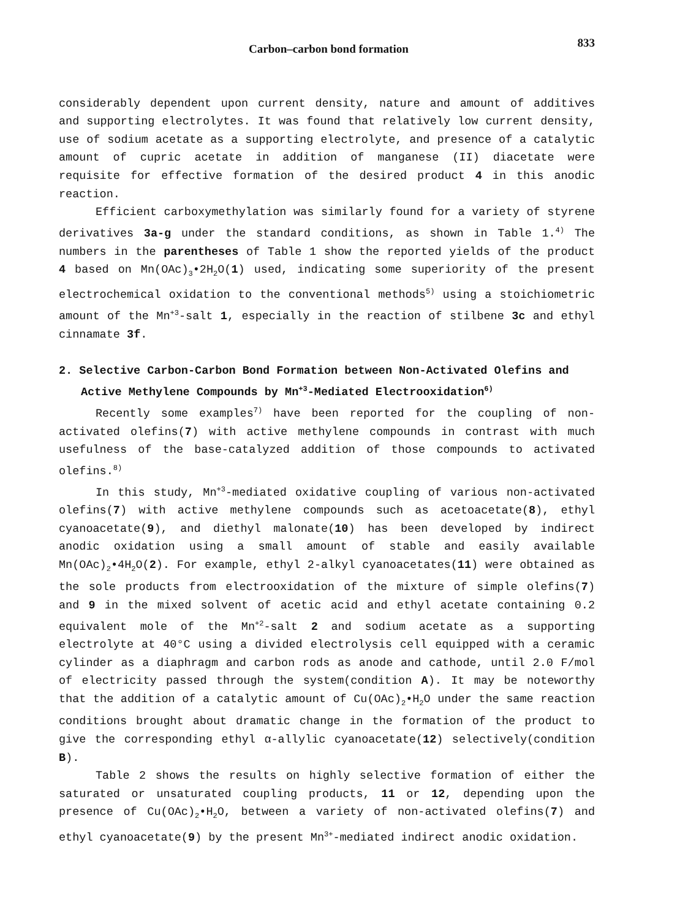Carbon–carbon bond formation 833
considerably dependent upon current density, nature and amount of additives and supporting electrolytes. It was found that relatively low current density, use of sodium acetate as a supporting electrolyte, and presence of a catalytic amount of cupric acetate in addition of manganese (II) diacetate were requisite for effective formation of the desired product 4 in this anodic reaction.
Efficient carboxymethylation was similarly found for a variety of styrene derivatives 3a-g under the standard conditions, as shown in Table 1.<sup>4)</sup> The numbers in the parentheses of Table 1 show the reported yields of the product 4 based on Mn(OAc)<sub>3</sub>•2H<sub>2</sub>O(1) used, indicating some superiority of the present electrochemical oxidation to the conventional methods<sup>5)</sup> using a stoichiometric amount of the Mn<sup>+3</sup>-salt 1, especially in the reaction of stilbene 3c and ethyl cinnamate 3f.
2. Selective Carbon-Carbon Bond Formation between Non-Activated Olefins and Active Methylene Compounds by Mn<sup>+3</sup>-Mediated Electrooxidation<sup>6)</sup>
Recently some examples<sup>7)</sup> have been reported for the coupling of non-activated olefins(7) with active methylene compounds in contrast with much usefulness of the base-catalyzed addition of those compounds to activated olefins.<sup>8)</sup>
In this study, Mn<sup>+3</sup>-mediated oxidative coupling of various non-activated olefins(7) with active methylene compounds such as acetoacetate(8), ethyl cyanoacetate(9), and diethyl malonate(10) has been developed by indirect anodic oxidation using a small amount of stable and easily available Mn(OAc)<sub>2</sub>•4H<sub>2</sub>O(2). For example, ethyl 2-alkyl cyanoacetates(11) were obtained as the sole products from electrooxidation of the mixture of simple olefins(7) and 9 in the mixed solvent of acetic acid and ethyl acetate containing 0.2 equivalent mole of the Mn<sup>+2</sup>-salt 2 and sodium acetate as a supporting electrolyte at 40°C using a divided electrolysis cell equipped with a ceramic cylinder as a diaphragm and carbon rods as anode and cathode, until 2.0 F/mol of electricity passed through the system(condition A). It may be noteworthy that the addition of a catalytic amount of Cu(OAc)<sub>2</sub>•H<sub>2</sub>O under the same reaction conditions brought about dramatic change in the formation of the product to give the corresponding ethyl α-allylic cyanoacetate(12) selectively(condition B).
Table 2 shows the results on highly selective formation of either the saturated or unsaturated coupling products, 11 or 12, depending upon the presence of Cu(OAc)<sub>2</sub>•H<sub>2</sub>O, between a variety of non-activated olefins(7) and ethyl cyanoacetate(9) by the present Mn<sup>3+</sup>-mediated indirect anodic oxidation.